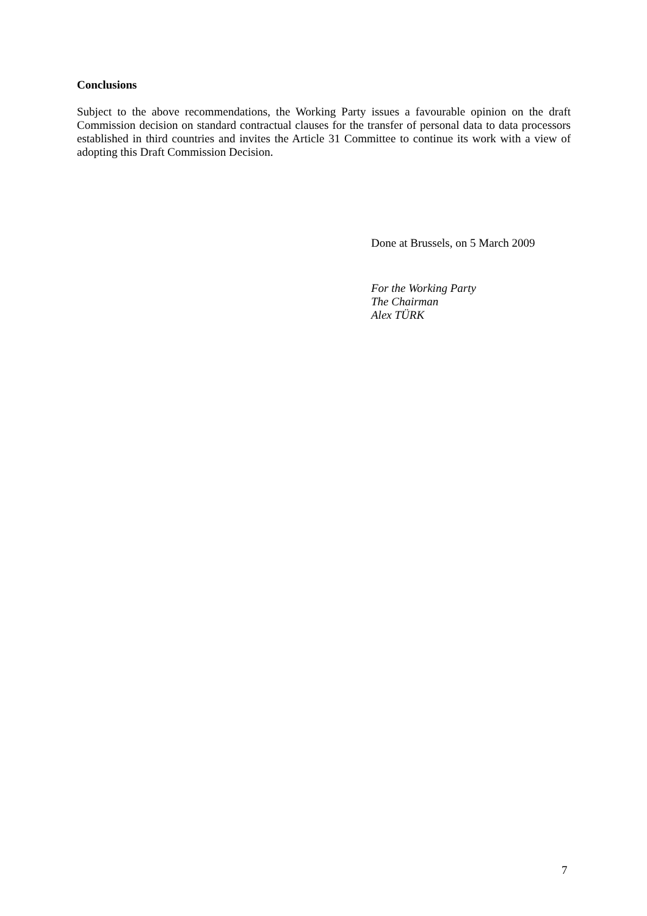Conclusions
Subject to the above recommendations, the Working Party issues a favourable opinion on the draft Commission decision on standard contractual clauses for the transfer of personal data to data processors established in third countries and invites the Article 31 Committee to continue its work with a view of adopting this Draft Commission Decision.
Done at Brussels, on 5 March 2009
For the Working Party
The Chairman
Alex TÜRK
7